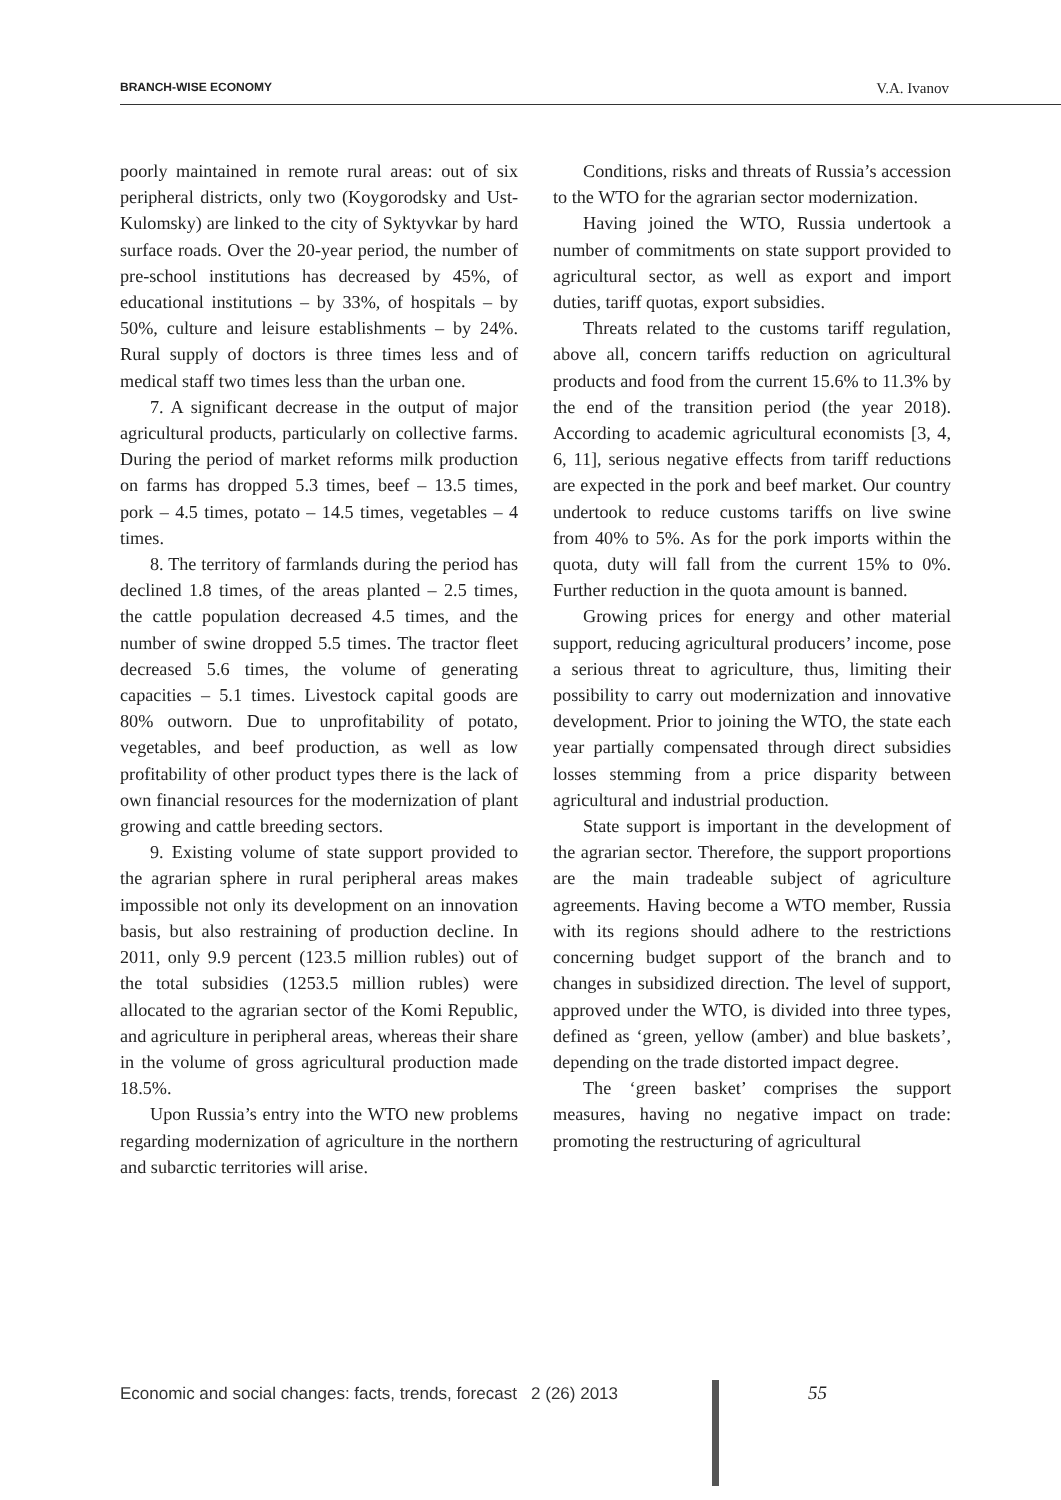BRANCH-WISE ECONOMY V.A. Ivanov
poorly maintained in remote rural areas: out of six peripheral districts, only two (Koygorodsky and Ust-Kulomsky) are linked to the city of Syktyvkar by hard surface roads. Over the 20-year period, the number of pre-school institutions has decreased by 45%, of educational institutions – by 33%, of hospitals – by 50%, culture and leisure establishments – by 24%. Rural supply of doctors is three times less and of medical staff two times less than the urban one.
7. A significant decrease in the output of major agricultural products, particularly on collective farms. During the period of market reforms milk production on farms has dropped 5.3 times, beef – 13.5 times, pork – 4.5 times, potato – 14.5 times, vegetables – 4 times.
8. The territory of farmlands during the period has declined 1.8 times, of the areas planted – 2.5 times, the cattle population decreased 4.5 times, and the number of swine dropped 5.5 times. The tractor fleet decreased 5.6 times, the volume of generating capacities – 5.1 times. Livestock capital goods are 80% outworn. Due to unprofitability of potato, vegetables, and beef production, as well as low profitability of other product types there is the lack of own financial resources for the modernization of plant growing and cattle breeding sectors.
9. Existing volume of state support provided to the agrarian sphere in rural peripheral areas makes impossible not only its development on an innovation basis, but also restraining of production decline. In 2011, only 9.9 percent (123.5 million rubles) out of the total subsidies (1253.5 million rubles) were allocated to the agrarian sector of the Komi Republic, and agriculture in peripheral areas, whereas their share in the volume of gross agricultural production made 18.5%.
Upon Russia’s entry into the WTO new problems regarding modernization of agriculture in the northern and subarctic territories will arise.
Conditions, risks and threats of Russia’s accession to the WTO for the agrarian sector modernization.
Having joined the WTO, Russia undertook a number of commitments on state support provided to agricultural sector, as well as export and import duties, tariff quotas, export subsidies.
Threats related to the customs tariff regulation, above all, concern tariffs reduction on agricultural products and food from the current 15.6% to 11.3% by the end of the transition period (the year 2018). According to academic agricultural economists [3, 4, 6, 11], serious negative effects from tariff reductions are expected in the pork and beef market. Our country undertook to reduce customs tariffs on live swine from 40% to 5%. As for the pork imports within the quota, duty will fall from the current 15% to 0%. Further reduction in the quota amount is banned.
Growing prices for energy and other material support, reducing agricultural producers’ income, pose a serious threat to agriculture, thus, limiting their possibility to carry out modernization and innovative development. Prior to joining the WTO, the state each year partially compensated through direct subsidies losses stemming from a price disparity between agricultural and industrial production.
State support is important in the development of the agrarian sector. Therefore, the support proportions are the main tradeable subject of agriculture agreements. Having become a WTO member, Russia with its regions should adhere to the restrictions concerning budget support of the branch and to changes in subsidized direction. The level of support, approved under the WTO, is divided into three types, defined as ‘green, yellow (amber) and blue baskets’, depending on the trade distorted impact degree.
The ‘green basket’ comprises the support measures, having no negative impact on trade: promoting the restructuring of agricultural
Economic and social changes: facts, trends, forecast 2 (26) 2013
55